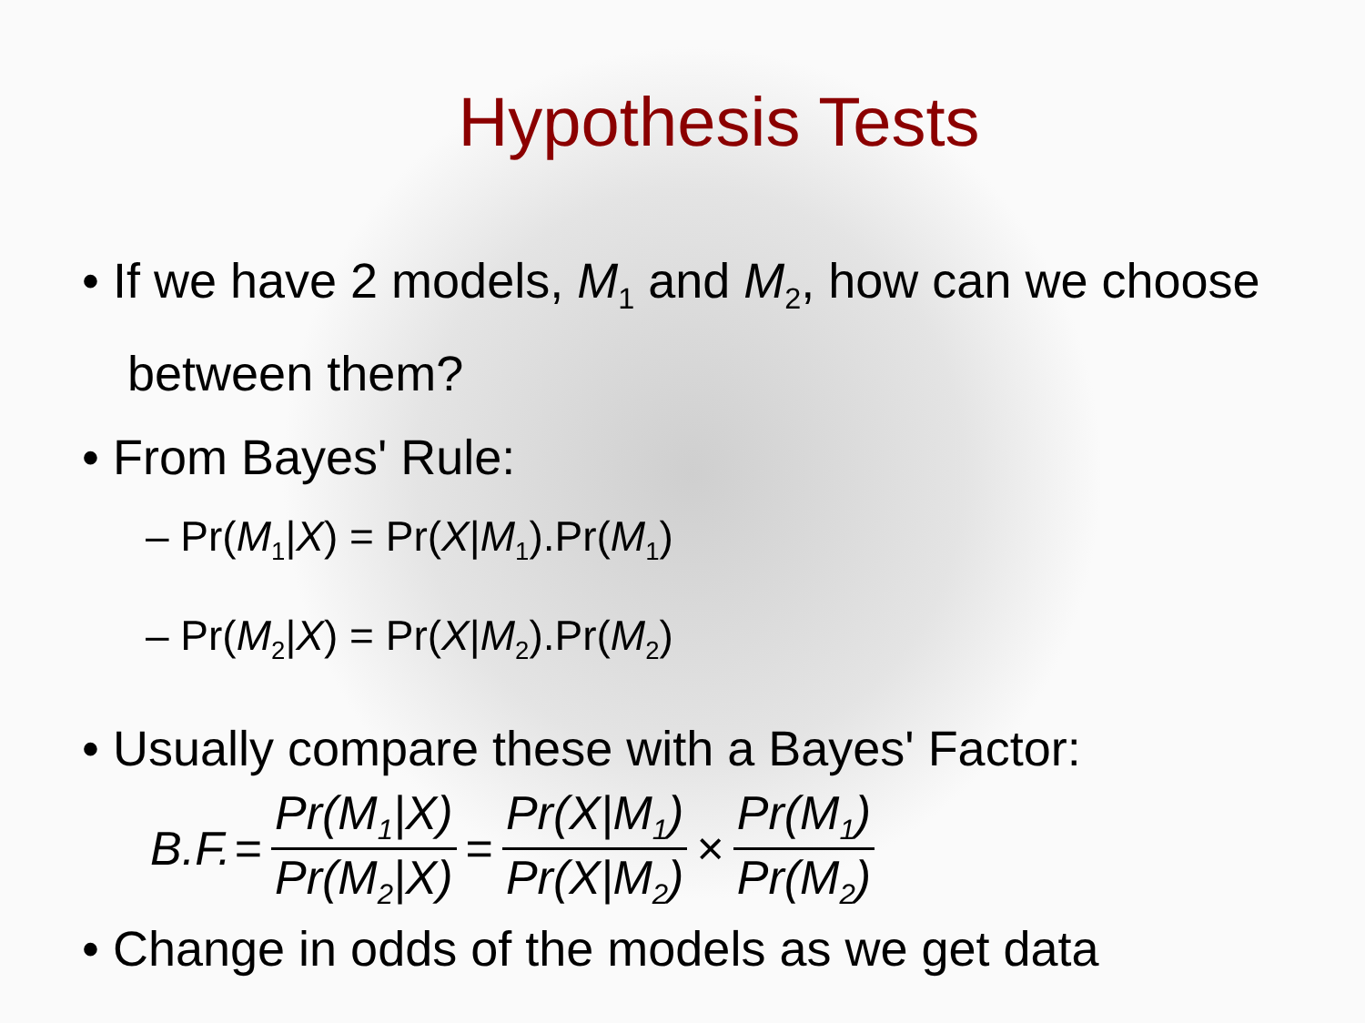Hypothesis Tests
• If we have 2 models, M<sub>1</sub> and M<sub>2</sub>, how can we choose between them?
• From Bayes' Rule:
– Pr(M<sub>1</sub>|X) = Pr(X|M<sub>1</sub>).Pr(M<sub>1</sub>)
– Pr(M<sub>2</sub>|X) = Pr(X|M<sub>2</sub>).Pr(M<sub>2</sub>)
• Usually compare these with a Bayes' Factor:
B.F. = Pr(M<sub>1</sub>|X) Pr(M<sub>2</sub>|X) = Pr(X|M<sub>1</sub>) Pr(X|M<sub>2</sub>) × Pr(M<sub>1</sub>) Pr(M<sub>2</sub>)
• Change in odds of the models as we get data